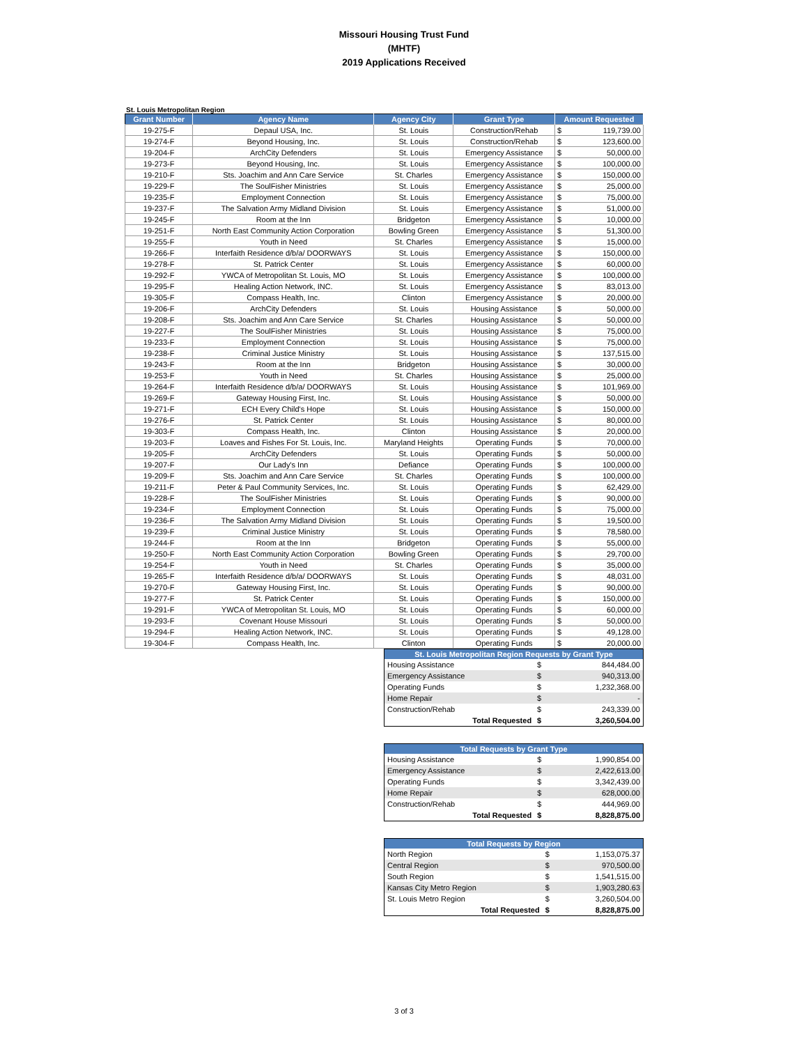Missouri Housing Trust Fund
(MHTF)
2019 Applications Received
St. Louis Metropolitan Region
| Grant Number | Agency Name | Agency City | Grant Type | Amount Requested | |
| --- | --- | --- | --- | --- | --- |
| 19-275-F | Depaul USA, Inc. | St. Louis | Construction/Rehab | $ | 119,739.00 |
| 19-274-F | Beyond Housing, Inc. | St. Louis | Construction/Rehab | $ | 123,600.00 |
| 19-204-F | ArchCity Defenders | St. Louis | Emergency Assistance | $ | 50,000.00 |
| 19-273-F | Beyond Housing, Inc. | St. Louis | Emergency Assistance | $ | 100,000.00 |
| 19-210-F | Sts. Joachim and Ann Care Service | St. Charles | Emergency Assistance | $ | 150,000.00 |
| 19-229-F | The SoulFisher Ministries | St. Louis | Emergency Assistance | $ | 25,000.00 |
| 19-235-F | Employment Connection | St. Louis | Emergency Assistance | $ | 75,000.00 |
| 19-237-F | The Salvation Army Midland Division | St. Louis | Emergency Assistance | $ | 51,000.00 |
| 19-245-F | Room at the Inn | Bridgeton | Emergency Assistance | $ | 10,000.00 |
| 19-251-F | North East Community Action Corporation | Bowling Green | Emergency Assistance | $ | 51,300.00 |
| 19-255-F | Youth in Need | St. Charles | Emergency Assistance | $ | 15,000.00 |
| 19-266-F | Interfaith Residence d/b/a/ DOORWAYS | St. Louis | Emergency Assistance | $ | 150,000.00 |
| 19-278-F | St. Patrick Center | St. Louis | Emergency Assistance | $ | 60,000.00 |
| 19-292-F | YWCA of Metropolitan St. Louis, MO | St. Louis | Emergency Assistance | $ | 100,000.00 |
| 19-295-F | Healing Action Network, INC. | St. Louis | Emergency Assistance | $ | 83,013.00 |
| 19-305-F | Compass Health, Inc. | Clinton | Emergency Assistance | $ | 20,000.00 |
| 19-206-F | ArchCity Defenders | St. Louis | Housing Assistance | $ | 50,000.00 |
| 19-208-F | Sts. Joachim and Ann Care Service | St. Charles | Housing Assistance | $ | 50,000.00 |
| 19-227-F | The SoulFisher Ministries | St. Louis | Housing Assistance | $ | 75,000.00 |
| 19-233-F | Employment Connection | St. Louis | Housing Assistance | $ | 75,000.00 |
| 19-238-F | Criminal Justice Ministry | St. Louis | Housing Assistance | $ | 137,515.00 |
| 19-243-F | Room at the Inn | Bridgeton | Housing Assistance | $ | 30,000.00 |
| 19-253-F | Youth in Need | St. Charles | Housing Assistance | $ | 25,000.00 |
| 19-264-F | Interfaith Residence d/b/a/ DOORWAYS | St. Louis | Housing Assistance | $ | 101,969.00 |
| 19-269-F | Gateway Housing First, Inc. | St. Louis | Housing Assistance | $ | 50,000.00 |
| 19-271-F | ECH Every Child's Hope | St. Louis | Housing Assistance | $ | 150,000.00 |
| 19-276-F | St. Patrick Center | St. Louis | Housing Assistance | $ | 80,000.00 |
| 19-303-F | Compass Health, Inc. | Clinton | Housing Assistance | $ | 20,000.00 |
| 19-203-F | Loaves and Fishes For St. Louis, Inc. | Maryland Heights | Operating Funds | $ | 70,000.00 |
| 19-205-F | ArchCity Defenders | St. Louis | Operating Funds | $ | 50,000.00 |
| 19-207-F | Our Lady's Inn | Defiance | Operating Funds | $ | 100,000.00 |
| 19-209-F | Sts. Joachim and Ann Care Service | St. Charles | Operating Funds | $ | 100,000.00 |
| 19-211-F | Peter & Paul Community Services, Inc. | St. Louis | Operating Funds | $ | 62,429.00 |
| 19-228-F | The SoulFisher Ministries | St. Louis | Operating Funds | $ | 90,000.00 |
| 19-234-F | Employment Connection | St. Louis | Operating Funds | $ | 75,000.00 |
| 19-236-F | The Salvation Army Midland Division | St. Louis | Operating Funds | $ | 19,500.00 |
| 19-239-F | Criminal Justice Ministry | St. Louis | Operating Funds | $ | 78,580.00 |
| 19-244-F | Room at the Inn | Bridgeton | Operating Funds | $ | 55,000.00 |
| 19-250-F | North East Community Action Corporation | Bowling Green | Operating Funds | $ | 29,700.00 |
| 19-254-F | Youth in Need | St. Charles | Operating Funds | $ | 35,000.00 |
| 19-265-F | Interfaith Residence d/b/a/ DOORWAYS | St. Louis | Operating Funds | $ | 48,031.00 |
| 19-270-F | Gateway Housing First, Inc. | St. Louis | Operating Funds | $ | 90,000.00 |
| 19-277-F | St. Patrick Center | St. Louis | Operating Funds | $ | 150,000.00 |
| 19-291-F | YWCA of Metropolitan St. Louis, MO | St. Louis | Operating Funds | $ | 60,000.00 |
| 19-293-F | Covenant House Missouri | St. Louis | Operating Funds | $ | 50,000.00 |
| 19-294-F | Healing Action Network, INC. | St. Louis | Operating Funds | $ | 49,128.00 |
| 19-304-F | Compass Health, Inc. | Clinton | Operating Funds | $ | 20,000.00 |
| St. Louis Metropolitan Region Requests by Grant Type | | |
| --- | --- | --- |
| Housing Assistance | $ | 844,484.00 |
| Emergency Assistance | $ | 940,313.00 |
| Operating Funds | $ | 1,232,368.00 |
| Home Repair | $ | - |
| Construction/Rehab | $ | 243,339.00 |
| Total Requested | $ | 3,260,504.00 |
| Total Requests by Grant Type | | |
| --- | --- | --- |
| Housing Assistance | $ | 1,990,854.00 |
| Emergency Assistance | $ | 2,422,613.00 |
| Operating Funds | $ | 3,342,439.00 |
| Home Repair | $ | 628,000.00 |
| Construction/Rehab | $ | 444,969.00 |
| Total Requested | $ | 8,828,875.00 |
| Total Requests by Region | | |
| --- | --- | --- |
| North Region | $ | 1,153,075.37 |
| Central Region | $ | 970,500.00 |
| South Region | $ | 1,541,515.00 |
| Kansas City Metro Region | $ | 1,903,280.63 |
| St. Louis Metro Region | $ | 3,260,504.00 |
| Total Requested | $ | 8,828,875.00 |
3 of 3